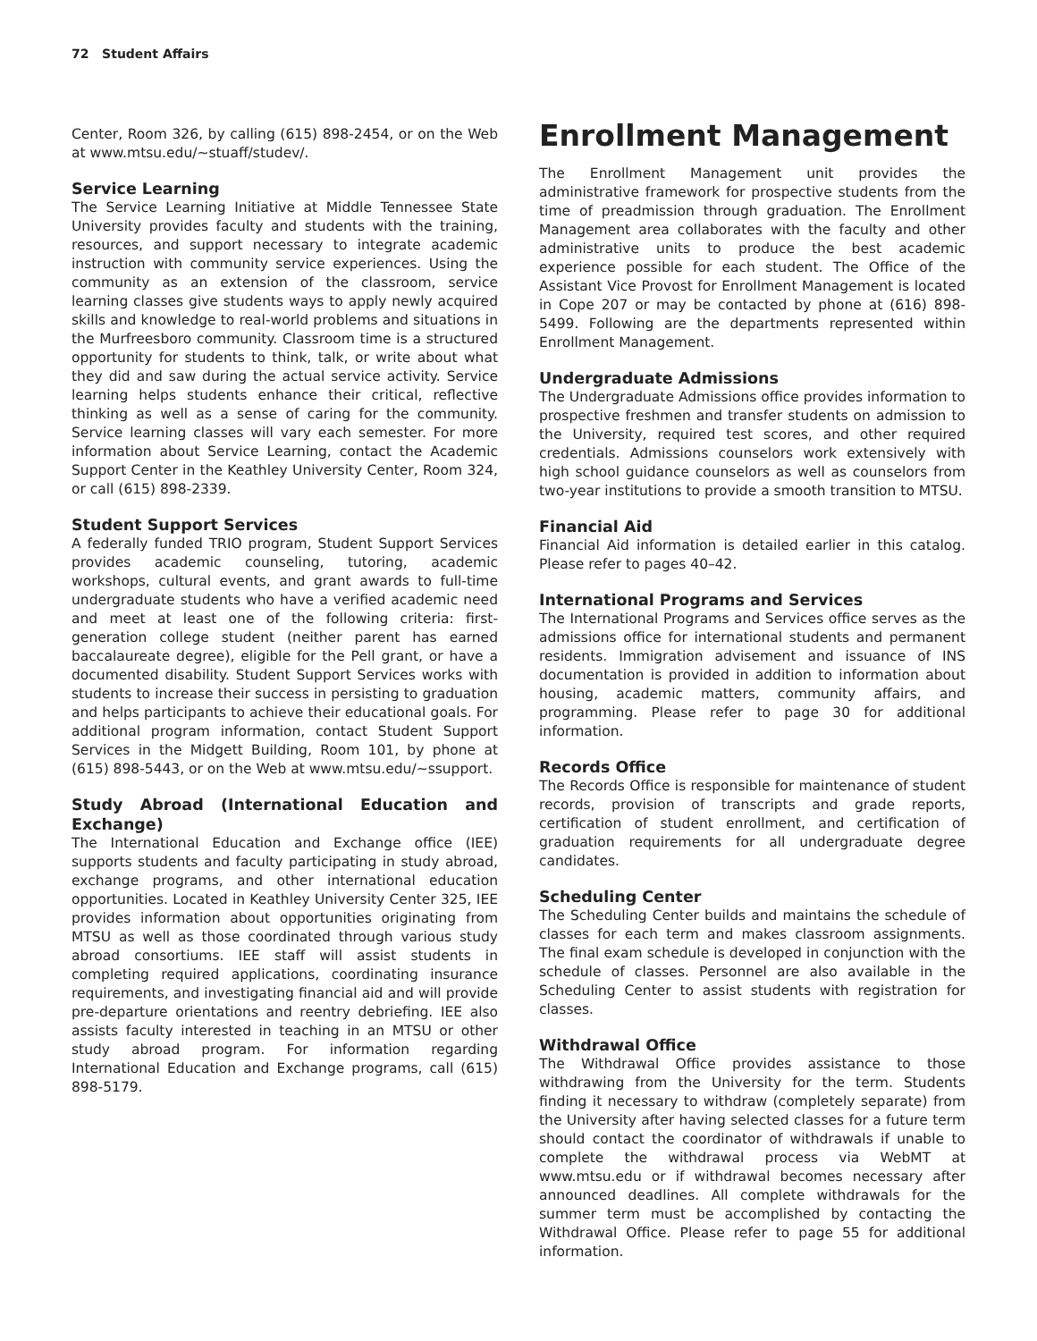72 Student Affairs
Center, Room 326, by calling (615) 898-2454, or on the Web at www.mtsu.edu/~stuaff/studev/.
Service Learning
The Service Learning Initiative at Middle Tennessee State University provides faculty and students with the training, resources, and support necessary to integrate academic instruction with community service experiences. Using the community as an extension of the classroom, service learning classes give students ways to apply newly acquired skills and knowledge to real-world problems and situations in the Murfreesboro community. Classroom time is a structured opportunity for students to think, talk, or write about what they did and saw during the actual service activity. Service learning helps students enhance their critical, reflective thinking as well as a sense of caring for the community. Service learning classes will vary each semester. For more information about Service Learning, contact the Academic Support Center in the Keathley University Center, Room 324, or call (615) 898-2339.
Student Support Services
A federally funded TRIO program, Student Support Services provides academic counseling, tutoring, academic workshops, cultural events, and grant awards to full-time undergraduate students who have a verified academic need and meet at least one of the following criteria: first-generation college student (neither parent has earned baccalaureate degree), eligible for the Pell grant, or have a documented disability. Student Support Services works with students to increase their success in persisting to graduation and helps participants to achieve their educational goals. For additional program information, contact Student Support Services in the Midgett Building, Room 101, by phone at (615) 898-5443, or on the Web at www.mtsu.edu/~ssupport.
Study Abroad (International Education and Exchange)
The International Education and Exchange office (IEE) supports students and faculty participating in study abroad, exchange programs, and other international education opportunities. Located in Keathley University Center 325, IEE provides information about opportunities originating from MTSU as well as those coordinated through various study abroad consortiums. IEE staff will assist students in completing required applications, coordinating insurance requirements, and investigating financial aid and will provide pre-departure orientations and reentry debriefing. IEE also assists faculty interested in teaching in an MTSU or other study abroad program. For information regarding International Education and Exchange programs, call (615) 898-5179.
Enrollment Management
The Enrollment Management unit provides the administrative framework for prospective students from the time of preadmission through graduation. The Enrollment Management area collaborates with the faculty and other administrative units to produce the best academic experience possible for each student. The Office of the Assistant Vice Provost for Enrollment Management is located in Cope 207 or may be contacted by phone at (616) 898-5499. Following are the departments represented within Enrollment Management.
Undergraduate Admissions
The Undergraduate Admissions office provides information to prospective freshmen and transfer students on admission to the University, required test scores, and other required credentials. Admissions counselors work extensively with high school guidance counselors as well as counselors from two-year institutions to provide a smooth transition to MTSU.
Financial Aid
Financial Aid information is detailed earlier in this catalog. Please refer to pages 40–42.
International Programs and Services
The International Programs and Services office serves as the admissions office for international students and permanent residents. Immigration advisement and issuance of INS documentation is provided in addition to information about housing, academic matters, community affairs, and programming. Please refer to page 30 for additional information.
Records Office
The Records Office is responsible for maintenance of student records, provision of transcripts and grade reports, certification of student enrollment, and certification of graduation requirements for all undergraduate degree candidates.
Scheduling Center
The Scheduling Center builds and maintains the schedule of classes for each term and makes classroom assignments. The final exam schedule is developed in conjunction with the schedule of classes. Personnel are also available in the Scheduling Center to assist students with registration for classes.
Withdrawal Office
The Withdrawal Office provides assistance to those withdrawing from the University for the term. Students finding it necessary to withdraw (completely separate) from the University after having selected classes for a future term should contact the coordinator of withdrawals if unable to complete the withdrawal process via WebMT at www.mtsu.edu or if withdrawal becomes necessary after announced deadlines. All complete withdrawals for the summer term must be accomplished by contacting the Withdrawal Office. Please refer to page 55 for additional information.